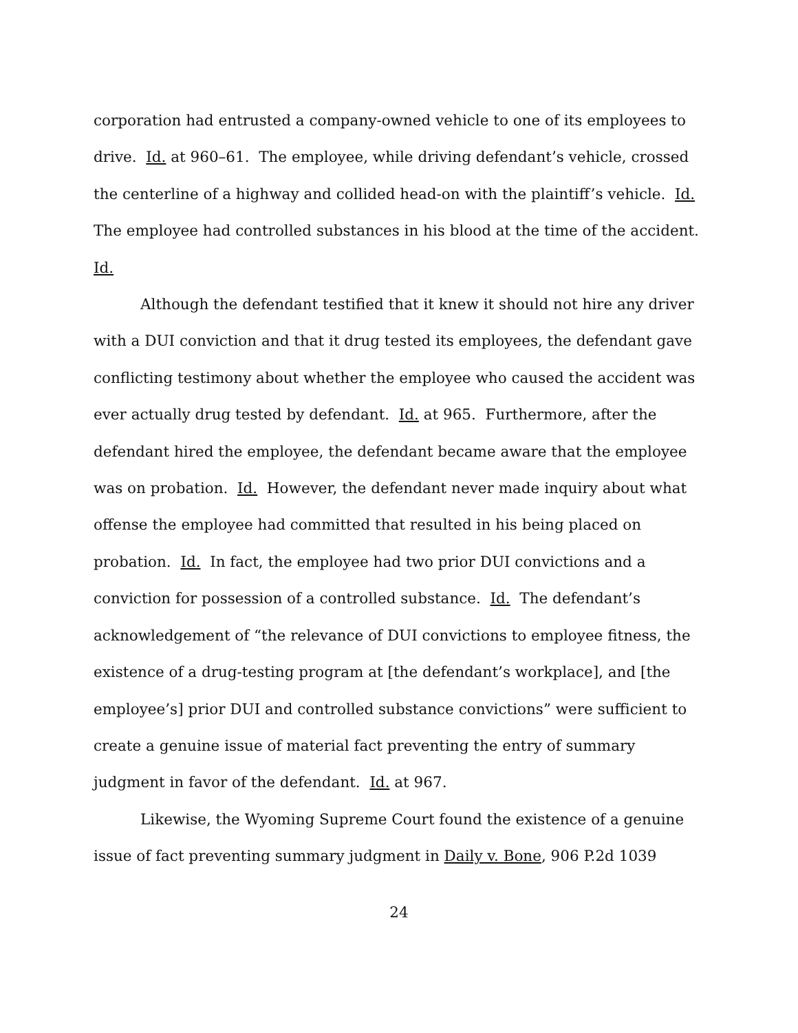corporation had entrusted a company-owned vehicle to one of its employees to drive. Id. at 960–61. The employee, while driving defendant’s vehicle, crossed the centerline of a highway and collided head-on with the plaintiff’s vehicle. Id. The employee had controlled substances in his blood at the time of the accident. Id.
Although the defendant testified that it knew it should not hire any driver with a DUI conviction and that it drug tested its employees, the defendant gave conflicting testimony about whether the employee who caused the accident was ever actually drug tested by defendant. Id. at 965. Furthermore, after the defendant hired the employee, the defendant became aware that the employee was on probation. Id. However, the defendant never made inquiry about what offense the employee had committed that resulted in his being placed on probation. Id. In fact, the employee had two prior DUI convictions and a conviction for possession of a controlled substance. Id. The defendant’s acknowledgement of “the relevance of DUI convictions to employee fitness, the existence of a drug-testing program at [the defendant’s workplace], and [the employee’s] prior DUI and controlled substance convictions” were sufficient to create a genuine issue of material fact preventing the entry of summary judgment in favor of the defendant. Id. at 967.
Likewise, the Wyoming Supreme Court found the existence of a genuine issue of fact preventing summary judgment in Daily v. Bone, 906 P.2d 1039
24